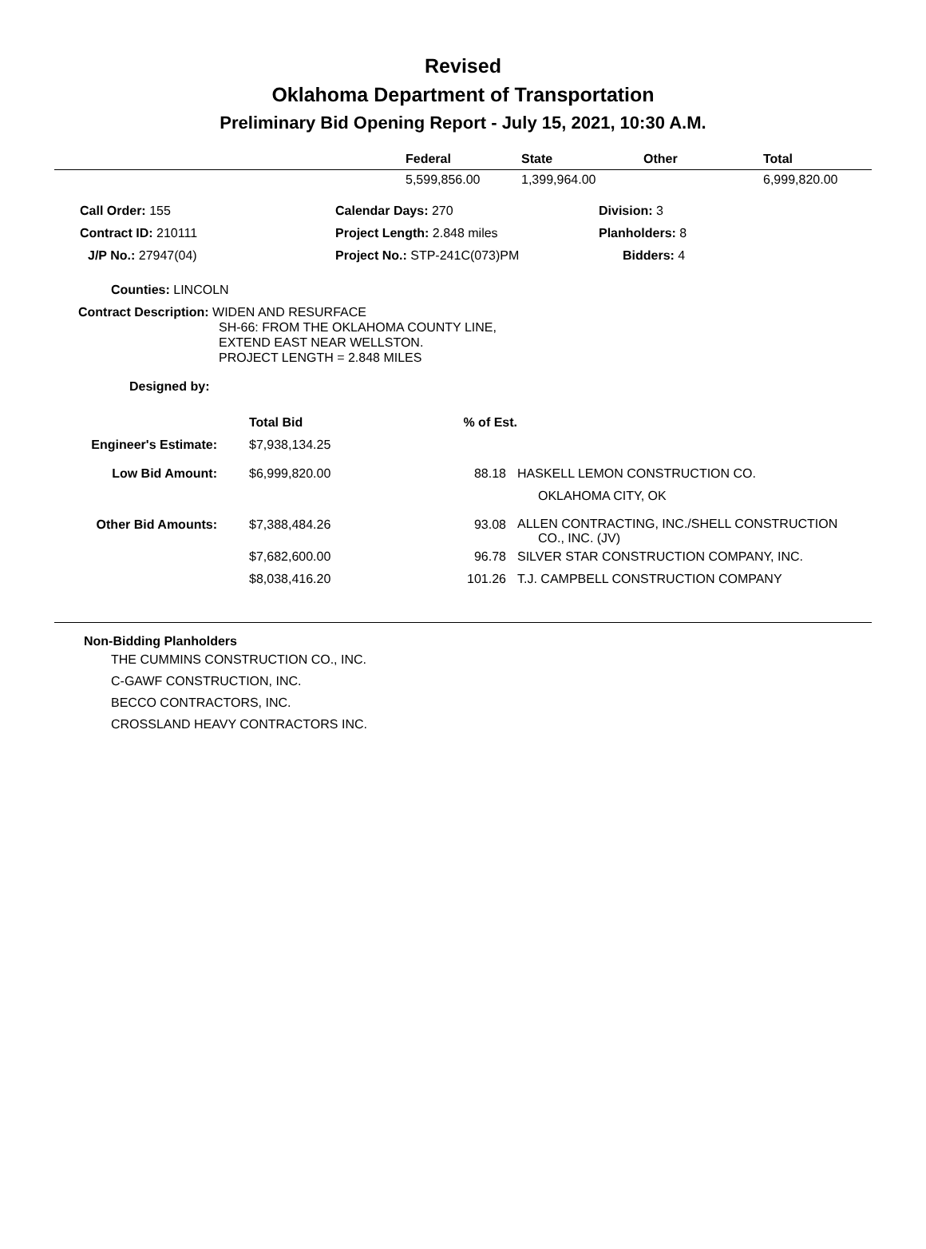Revised
Oklahoma Department of Transportation
Preliminary Bid Opening Report - July 15, 2021, 10:30 A.M.
| | Federal | State | Other | Total |
| --- | --- | --- | --- | --- |
| | 5,599,856.00 | 1,399,964.00 | | 6,999,820.00 |
| Call Order: 155 | Calendar Days: 270 | Division: 3 |
| Contract ID: 210111 | Project Length: 2.848 miles | Planholders: 8 |
| J/P No.: 27947(04) | Project No.: STP-241C(073)PM | Bidders: 4 |
Counties: LINCOLN
Contract Description: WIDEN AND RESURFACE
SH-66: FROM THE OKLAHOMA COUNTY LINE,
EXTEND EAST NEAR WELLSTON.
PROJECT LENGTH = 2.848 MILES
Designed by:
| | Total Bid | % of Est. | |
| Engineer's Estimate: | $7,938,134.25 | | |
| Low Bid Amount: | $6,999,820.00 | 88.18 | HASKELL LEMON CONSTRUCTION CO. OKLAHOMA CITY, OK |
| Other Bid Amounts: | $7,388,484.26 | 93.08 | ALLEN CONTRACTING, INC./SHELL CONSTRUCTION CO., INC. (JV) |
| | $7,682,600.00 | 96.78 | SILVER STAR CONSTRUCTION COMPANY, INC. |
| | $8,038,416.20 | 101.26 | T.J. CAMPBELL CONSTRUCTION COMPANY |
Non-Bidding Planholders
THE CUMMINS CONSTRUCTION CO., INC.
C-GAWF CONSTRUCTION, INC.
BECCO CONTRACTORS, INC.
CROSSLAND HEAVY CONTRACTORS INC.